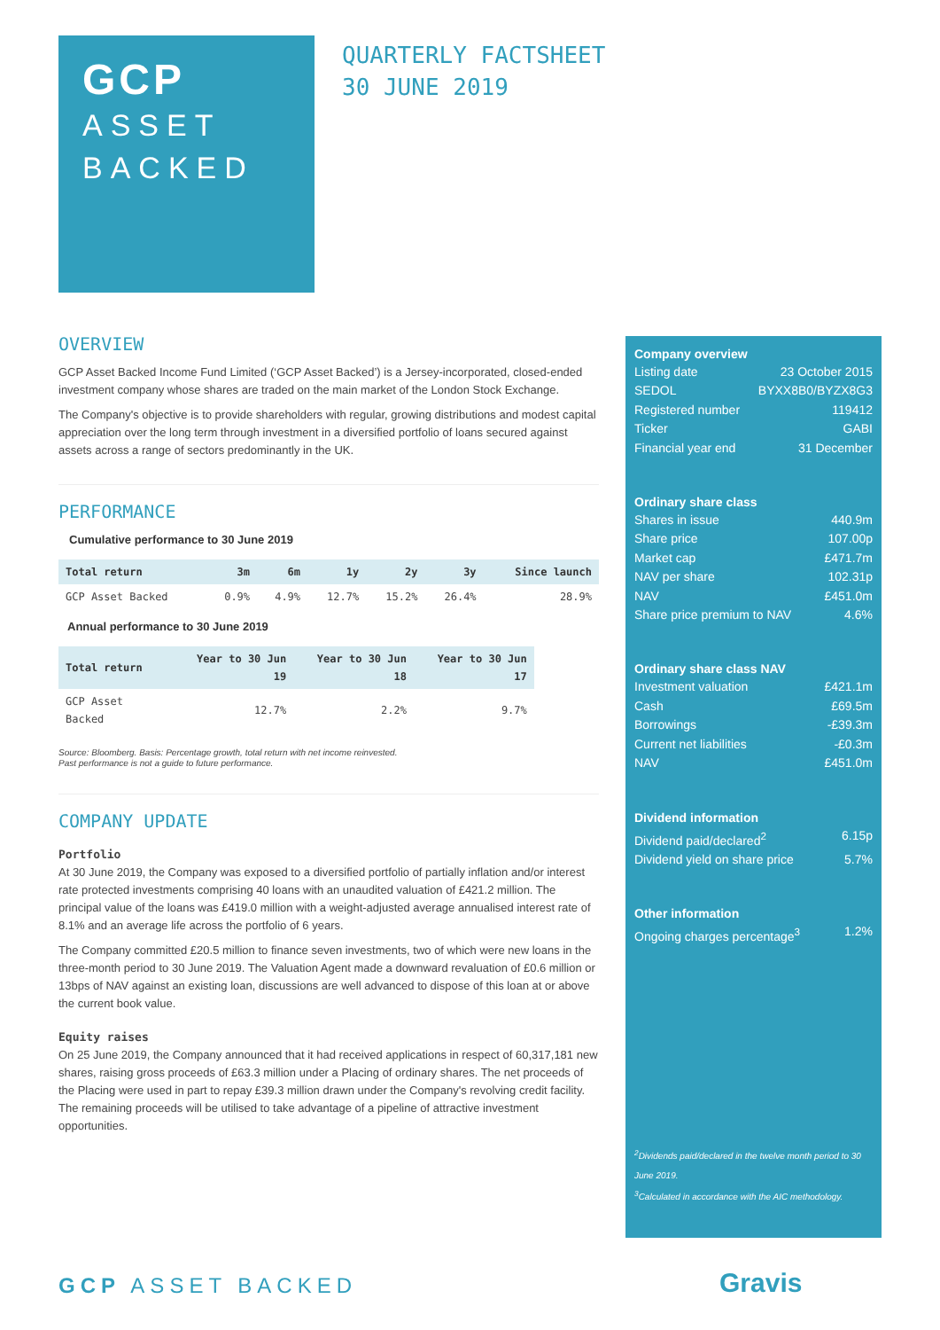GCP
ASSET
BACKED
QUARTERLY FACTSHEET
30 JUNE 2019
OVERVIEW
GCP Asset Backed Income Fund Limited (‘GCP Asset Backed’) is a Jersey-incorporated, closed-ended investment company whose shares are traded on the main market of the London Stock Exchange.
The Company's objective is to provide shareholders with regular, growing distributions and modest capital appreciation over the long term through investment in a diversified portfolio of loans secured against assets across a range of sectors predominantly in the UK.
PERFORMANCE
Cumulative performance to 30 June 2019
| Total return | 3m | 6m | 1y | 2y | 3y | Since launch |
| --- | --- | --- | --- | --- | --- | --- |
| GCP Asset Backed | 0.9% | 4.9% | 12.7% | 15.2% | 26.4% | 28.9% |
Annual performance to 30 June 2019
| Total return | Year to 30 Jun 19 | Year to 30 Jun 18 | Year to 30 Jun 17 |
| --- | --- | --- | --- |
| GCP Asset Backed | 12.7% | 2.2% | 9.7% |
Source: Bloomberg. Basis: Percentage growth, total return with net income reinvested.
Past performance is not a guide to future performance.
COMPANY UPDATE
Portfolio
At 30 June 2019, the Company was exposed to a diversified portfolio of partially inflation and/or interest rate protected investments comprising 40 loans with an unaudited valuation of £421.2 million. The principal value of the loans was £419.0 million with a weight-adjusted average annualised interest rate of 8.1% and an average life across the portfolio of 6 years.
The Company committed £20.5 million to finance seven investments, two of which were new loans in the three-month period to 30 June 2019. The Valuation Agent made a downward revaluation of £0.6 million or 13bps of NAV against an existing loan, discussions are well advanced to dispose of this loan at or above the current book value.
Equity raises
On 25 June 2019, the Company announced that it had received applications in respect of 60,317,181 new shares, raising gross proceeds of £63.3 million under a Placing of ordinary shares. The net proceeds of the Placing were used in part to repay £39.3 million drawn under the Company's revolving credit facility. The remaining proceeds will be utilised to take advantage of a pipeline of attractive investment opportunities.
Company overview
Listing date 23 October 2015
SEDOL BYXX8B0/BYZX8G3
Registered number 119412
Ticker GABI
Financial year end 31 December
Ordinary share class
Shares in issue 440.9m
Share price 107.00p
Market cap £471.7m
NAV per share 102.31p
NAV £451.0m
Share price premium to NAV 4.6%
Ordinary share class NAV
Investment valuation £421.1m
Cash £69.5m
Borrowings -£39.3m
Current net liabilities -£0.3m
NAV £451.0m
Dividend information
Dividend paid/declared<sup>2</sup> 6.15p
Dividend yield on share price 5.7%
Other information
Ongoing charges percentage<sup>3</sup> 1.2%
<sup>2</sup> Dividends paid/declared in the twelve month period to 30 June 2019.
<sup>3</sup> Calculated in accordance with the AIC methodology.
GCP ASSET BACKED Gravis